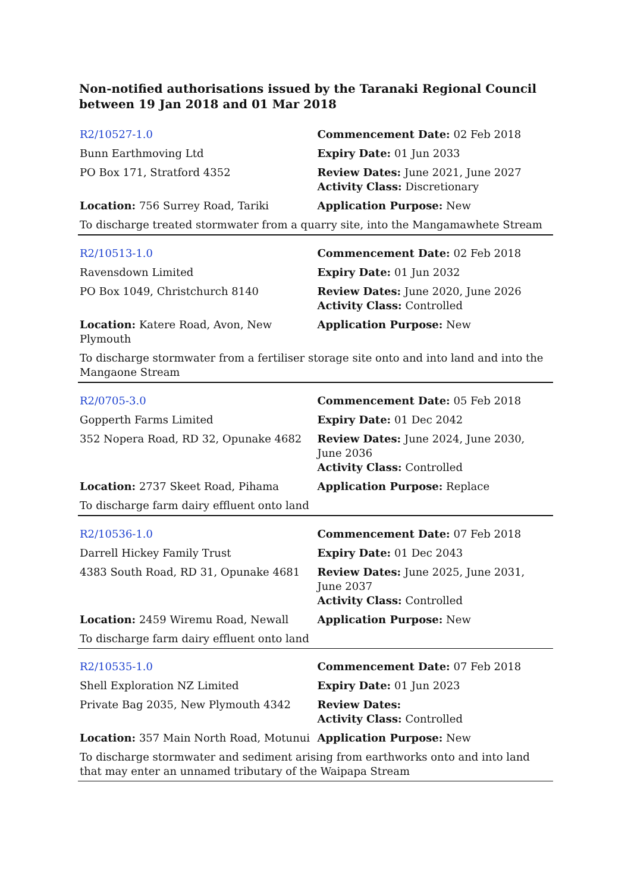Non-notified authorisations issued by the Taranaki Regional Council between 19 Jan 2018 and 01 Mar 2018
| R2/10527-1.0 | Commencement Date: 02 Feb 2018 |
| Bunn Earthmoving Ltd | Expiry Date: 01 Jun 2033 |
| PO Box 171, Stratford 4352 | Review Dates: June 2021, June 2027 Activity Class: Discretionary |
| Location: 756 Surrey Road, Tariki | Application Purpose: New |
| To discharge treated stormwater from a quarry site, into the Mangamawhete Stream | |
| R2/10513-1.0 | Commencement Date: 02 Feb 2018 |
| Ravensdown Limited | Expiry Date: 01 Jun 2032 |
| PO Box 1049, Christchurch 8140 | Review Dates: June 2020, June 2026 Activity Class: Controlled |
| Location: Katere Road, Avon, New Plymouth | Application Purpose: New |
| To discharge stormwater from a fertiliser storage site onto and into land and into the Mangaone Stream | |
| R2/0705-3.0 | Commencement Date: 05 Feb 2018 |
| Gopperth Farms Limited | Expiry Date: 01 Dec 2042 |
| 352 Nopera Road, RD 32, Opunake 4682 | Review Dates: June 2024, June 2030, June 2036 Activity Class: Controlled |
| Location: 2737 Skeet Road, Pihama | Application Purpose: Replace |
| To discharge farm dairy effluent onto land | |
| R2/10536-1.0 | Commencement Date: 07 Feb 2018 |
| Darrell Hickey Family Trust | Expiry Date: 01 Dec 2043 |
| 4383 South Road, RD 31, Opunake 4681 | Review Dates: June 2025, June 2031, June 2037 Activity Class: Controlled |
| Location: 2459 Wiremu Road, Newall | Application Purpose: New |
| To discharge farm dairy effluent onto land | |
| R2/10535-1.0 | Commencement Date: 07 Feb 2018 |
| Shell Exploration NZ Limited | Expiry Date: 01 Jun 2023 |
| Private Bag 2035, New Plymouth 4342 | Review Dates: Activity Class: Controlled |
| Location: 357 Main North Road, Motunui | Application Purpose: New |
| To discharge stormwater and sediment arising from earthworks onto and into land that may enter an unnamed tributary of the Waipapa Stream | |